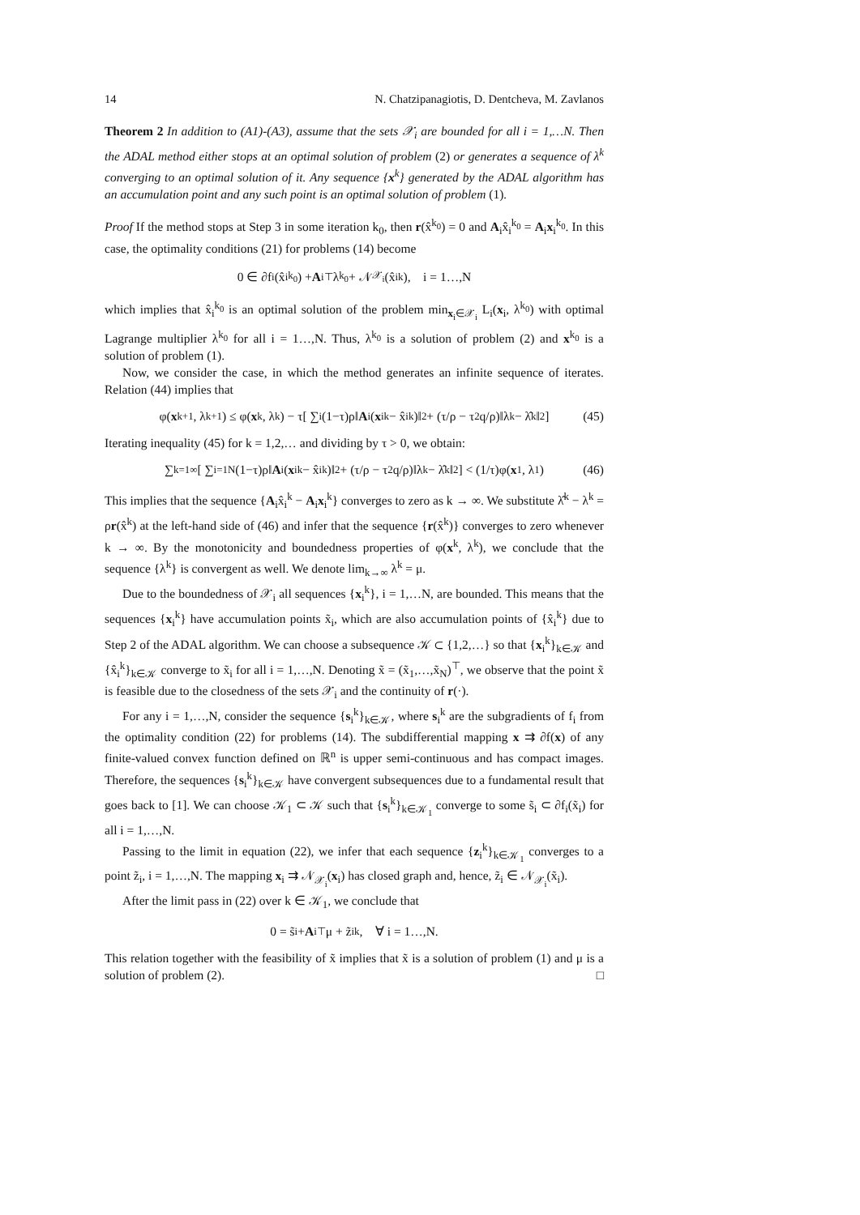14 N. Chatzipanagiotis, D. Dentcheva, M. Zavlanos
Theorem 2 In addition to (A1)-(A3), assume that the sets 𝒳<sub>i</sub> are bounded for all i = 1,…N. Then the ADAL method either stops at an optimal solution of problem (2) or generates a sequence of λ<sup>k</sup> converging to an optimal solution of it. Any sequence {x<sup>k</sup>} generated by the ADAL algorithm has an accumulation point and any such point is an optimal solution of problem (1).
Proof If the method stops at Step 3 in some iteration k<sub>0</sub>, then r(x̂<sup>k<sub>0</sub></sup>) = 0 and A<sub>i</sub>x̂<sub>i</sub><sup>k<sub>0</sub></sup> = A<sub>i</sub>x<sub>i</sub><sup>k<sub>0</sub></sup>. In this case, the optimality conditions (21) for problems (14) become
0 ∈ ∂f<sub>i</sub>(x̂<sub>i</sub><sup>k<sub>0</sub></sup>) + A<sub>i</sub><sup>⊤</sup>λ<sup>k<sub>0</sub></sup> + 𝒩<sub>𝒳<sub>i</sub></sub>(x̂<sub>i</sub><sup>k</sup>), i = 1…,N
which implies that x̂<sub>i</sub><sup>k<sub>0</sub></sup> is an optimal solution of the problem min<sub>x<sub>i</sub>∈𝒳<sub>i</sub></sub> L<sub>i</sub>(x<sub>i</sub>, λ<sup>k<sub>0</sub></sup>) with optimal Lagrange multiplier λ<sup>k<sub>0</sub></sup> for all i = 1…,N. Thus, λ<sup>k<sub>0</sub></sup> is a solution of problem (2) and x<sup>k<sub>0</sub></sup> is a solution of problem (1).
Now, we consider the case, in which the method generates an infinite sequence of iterates. Relation (44) implies that
φ(x<sup>k+1</sup>, λ<sup>k+1</sup>) ≤ φ(x<sup>k</sup>, λ<sup>k</sup>) − τ[ ∑<sub>i</sub>(1−τ)ρ‖ A<sub>i</sub>(x<sub>i</sub><sup>k</sup> − x̂<sub>i</sub><sup>k</sup>)‖<sup>2</sup> + (τ/ρ − τ<sup>2</sup>q/ρ)‖λ<sup>k</sup> − λ̂<sup>k</sup>‖<sup>2</sup>] (45)
Iterating inequality (45) for k = 1,2,… and dividing by τ > 0, we obtain:
∑<sub>k=1</sub><sup>∞</sup> [ ∑<sub>i=1</sub><sup>N</sup>(1−τ)ρ‖ A<sub>i</sub>(x<sub>i</sub><sup>k</sup> − x̂<sub>i</sub><sup>k</sup>)‖<sup>2</sup> + (τ/ρ − τ<sup>2</sup>q/ρ)‖λ<sup>k</sup> − λ̂<sup>k</sup>‖<sup>2</sup> ] < (1/τ)φ(x<sup>1</sup>, λ<sup>1</sup>) (46)
This implies that the sequence {A<sub>i</sub>x̂<sub>i</sub><sup>k</sup> − A<sub>i</sub>x<sub>i</sub><sup>k</sup>} converges to zero as k → ∞. We substitute λ̂<sup>k</sup> − λ<sup>k</sup> = ρr(x̂<sup>k</sup>) at the left-hand side of (46) and infer that the sequence {r(x̂<sup>k</sup>)} converges to zero whenever k → ∞. By the monotonicity and boundedness properties of φ(x<sup>k</sup>, λ<sup>k</sup>), we conclude that the sequence {λ<sup>k</sup>} is convergent as well. We denote lim<sub>k→∞</sub> λ<sup>k</sup> = μ.
Due to the boundedness of 𝒳<sub>i</sub> all sequences {x<sub>i</sub><sup>k</sup>}, i = 1,…N, are bounded. This means that the sequences {x<sub>i</sub><sup>k</sup>} have accumulation points x̃<sub>i</sub>, which are also accumulation points of {x̂<sub>i</sub><sup>k</sup>} due to Step 2 of the ADAL algorithm. We can choose a subsequence 𝒦 ⊂ {1,2,…} so that {x<sub>i</sub><sup>k</sup>}<sub>k∈𝒦</sub> and {x̂<sub>i</sub><sup>k</sup>}<sub>k∈𝒦</sub> converge to x̃<sub>i</sub> for all i = 1,…,N. Denoting x̃ = (x̃<sub>1</sub>,…,x̃<sub>N</sub>)<sup>⊤</sup>, we observe that the point x̃ is feasible due to the closedness of the sets 𝒳<sub>i</sub> and the continuity of r(·).
For any i = 1,…,N, consider the sequence {s<sub>i</sub><sup>k</sup>}<sub>k∈𝒦</sub>, where s<sub>i</sub><sup>k</sup> are the subgradients of f<sub>i</sub> from the optimality condition (22) for problems (14). The subdifferential mapping x ⇉ ∂f(x) of any finite-valued convex function defined on ℝ<sup>n</sup> is upper semi-continuous and has compact images. Therefore, the sequences {s<sub>i</sub><sup>k</sup>}<sub>k∈𝒦</sub> have convergent subsequences due to a fundamental result that goes back to [1]. We can choose 𝒦<sub>1</sub> ⊂ 𝒦 such that {s<sub>i</sub><sup>k</sup>}<sub>k∈𝒦<sub>1</sub></sub> converge to some s̃<sub>i</sub> ⊂ ∂f<sub>i</sub>(x̃<sub>i</sub>) for all i = 1,…,N.
Passing to the limit in equation (22), we infer that each sequence {z<sub>i</sub><sup>k</sup>}<sub>k∈𝒦<sub>1</sub></sub> converges to a point z̃<sub>i</sub>, i = 1,…,N. The mapping x<sub>i</sub> ⇉ 𝒩<sub>𝒳<sub>i</sub></sub>(x<sub>i</sub>) has closed graph and, hence, z̃<sub>i</sub> ∈ 𝒩<sub>𝒳<sub>i</sub></sub>(x̃<sub>i</sub>).
After the limit pass in (22) over k ∈ 𝒦<sub>1</sub>, we conclude that
0 = s̃<sub>i</sub> + A<sub>i</sub><sup>⊤</sup>μ + z̃<sub>i</sub><sup>k</sup>, ∀ i = 1…,N.
This relation together with the feasibility of x̃ implies that x̃ is a solution of problem (1) and μ is a solution of problem (2). □